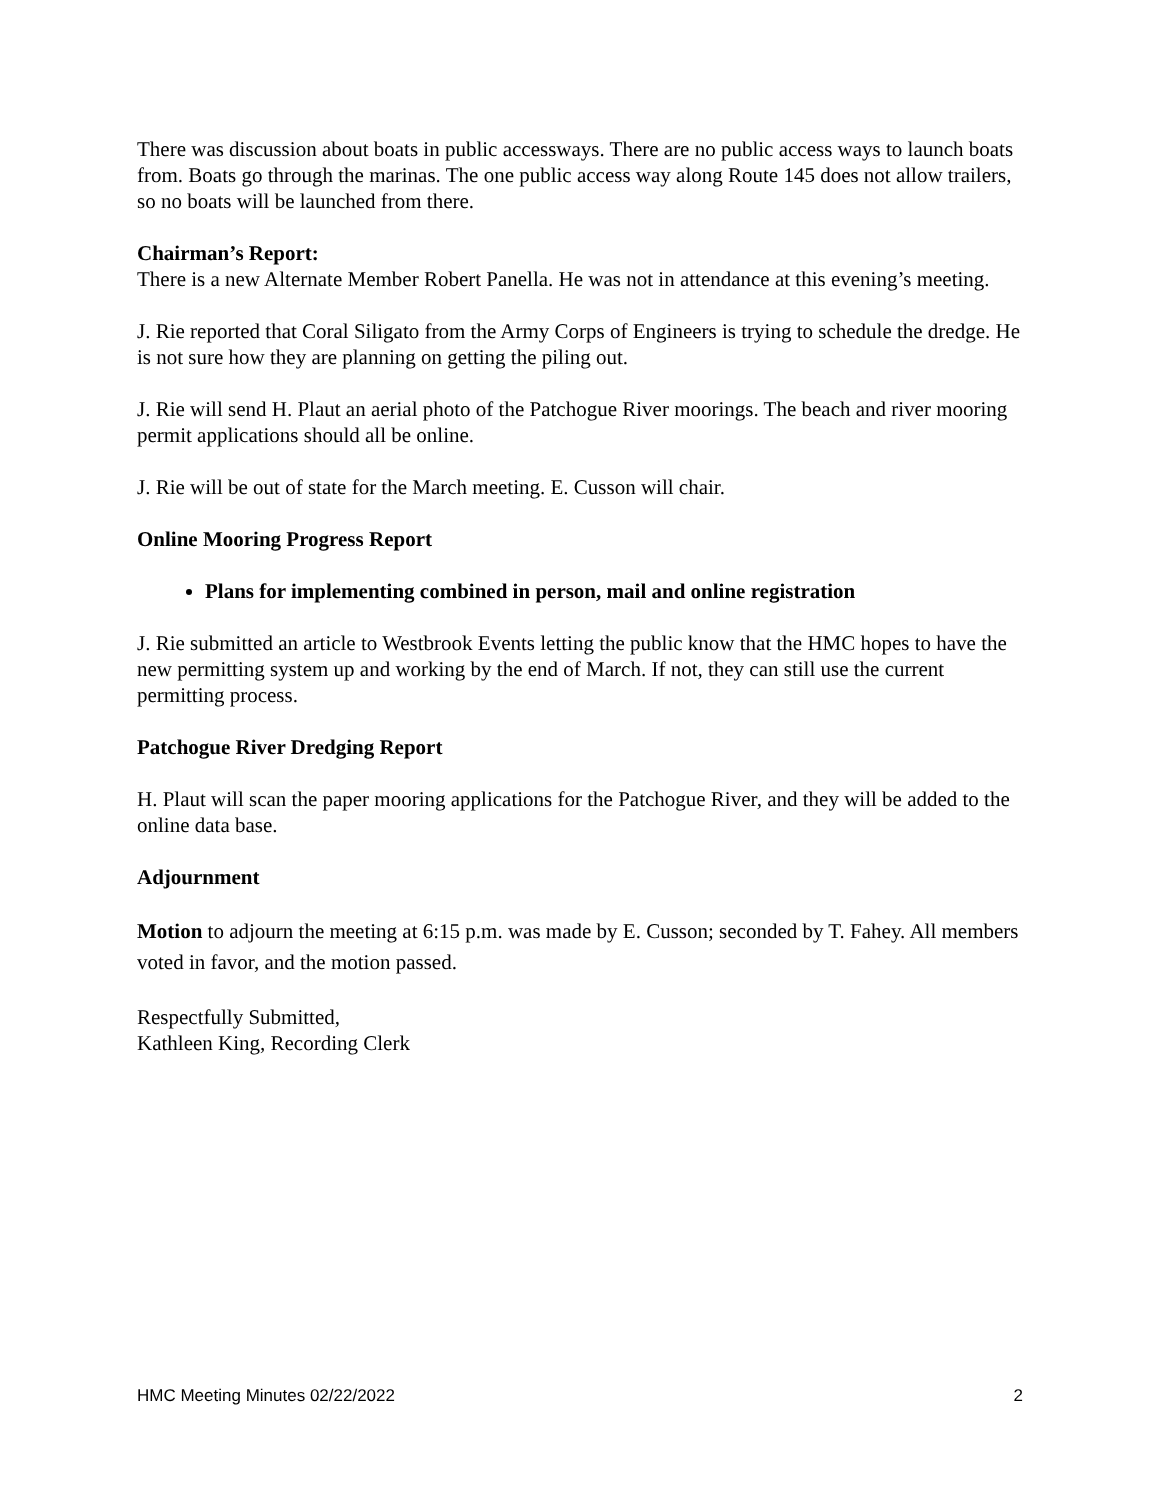There was discussion about boats in public accessways. There are no public access ways to launch boats from. Boats go through the marinas. The one public access way along Route 145 does not allow trailers, so no boats will be launched from there.
Chairman’s Report:
There is a new Alternate Member Robert Panella. He was not in attendance at this evening’s meeting.
J. Rie reported that Coral Siligato from the Army Corps of Engineers is trying to schedule the dredge. He is not sure how they are planning on getting the piling out.
J. Rie will send H. Plaut an aerial photo of the Patchogue River moorings. The beach and river mooring permit applications should all be online.
J. Rie will be out of state for the March meeting. E. Cusson will chair.
Online Mooring Progress Report
Plans for implementing combined in person, mail and online registration
J. Rie submitted an article to Westbrook Events letting the public know that the HMC hopes to have the new permitting system up and working by the end of March. If not, they can still use the current permitting process.
Patchogue River Dredging Report
H. Plaut will scan the paper mooring applications for the Patchogue River, and they will be added to the online data base.
Adjournment
Motion to adjourn the meeting at 6:15 p.m. was made by E. Cusson; seconded by T. Fahey. All members voted in favor, and the motion passed.
Respectfully Submitted,
Kathleen King, Recording Clerk
HMC Meeting Minutes 02/22/2022 2